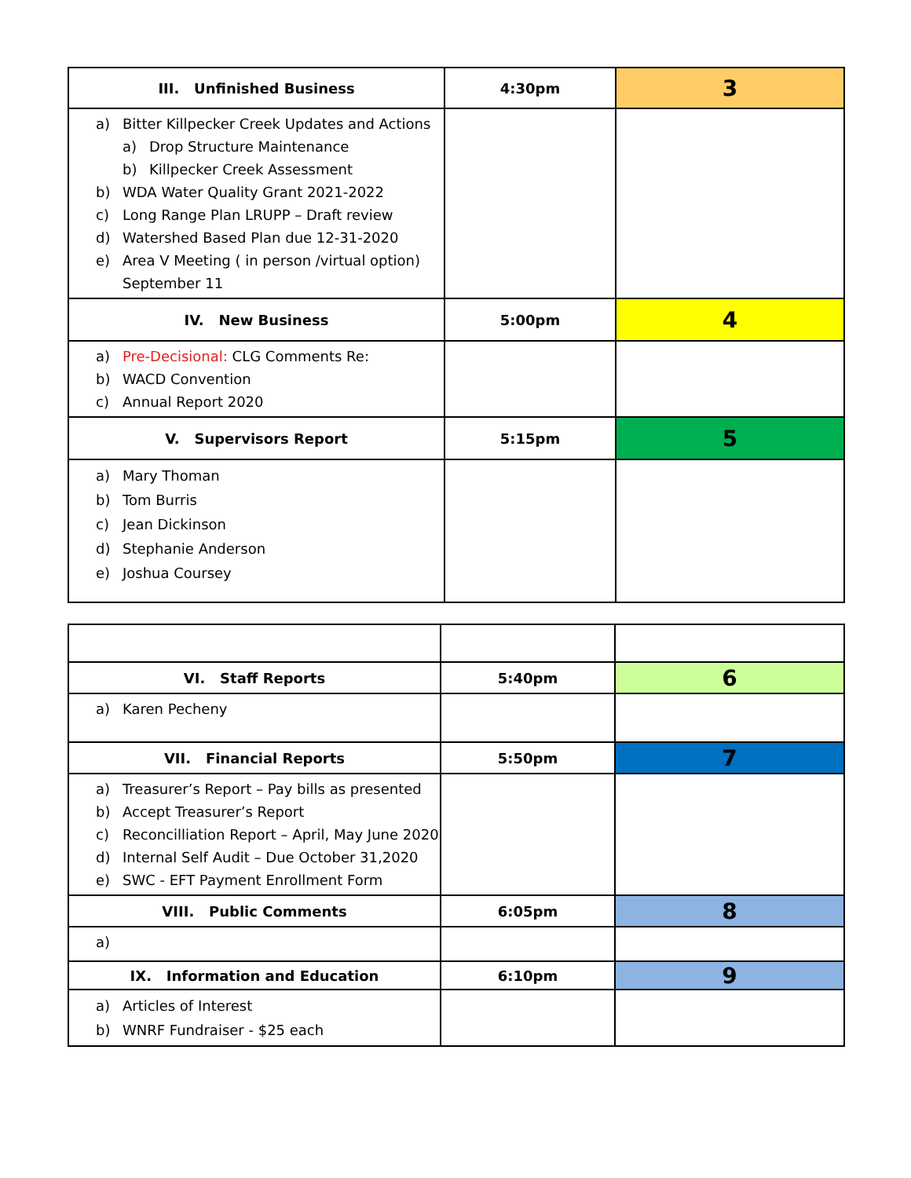| III. Unfinished Business | 4:30pm | 3 |
| a) Bitter Killpecker Creek Updates and Actions a) Drop Structure Maintenance b) Killpecker Creek Assessment b) WDA Water Quality Grant 2021-2022 c) Long Range Plan LRUPP – Draft review d) Watershed Based Plan due 12-31-2020 e) Area V Meeting ( in person /virtual option) September 11 | | |
| IV. New Business | 5:00pm | 4 |
| a) Pre-Decisional: CLG Comments Re: b) WACD Convention c) Annual Report 2020 | | |
| V. Supervisors Report | 5:15pm | 5 |
| a) Mary Thoman b) Tom Burris c) Jean Dickinson d) Stephanie Anderson e) Joshua Coursey | | |
| VI. Staff Reports | 5:40pm | 6 |
| a) Karen Pecheny | | |
| VII. Financial Reports | 5:50pm | 7 |
| a) Treasurer’s Report – Pay bills as presented b) Accept Treasurer’s Report c) Reconcilliation Report – April, May June 2020 d) Internal Self Audit – Due October 31,2020 e) SWC - EFT Payment Enrollment Form | | |
| VIII. Public Comments | 6:05pm | 8 |
| a) | | |
| IX. Information and Education | 6:10pm | 9 |
| a) Articles of Interest b) WNRF Fundraiser - $25 each | | |